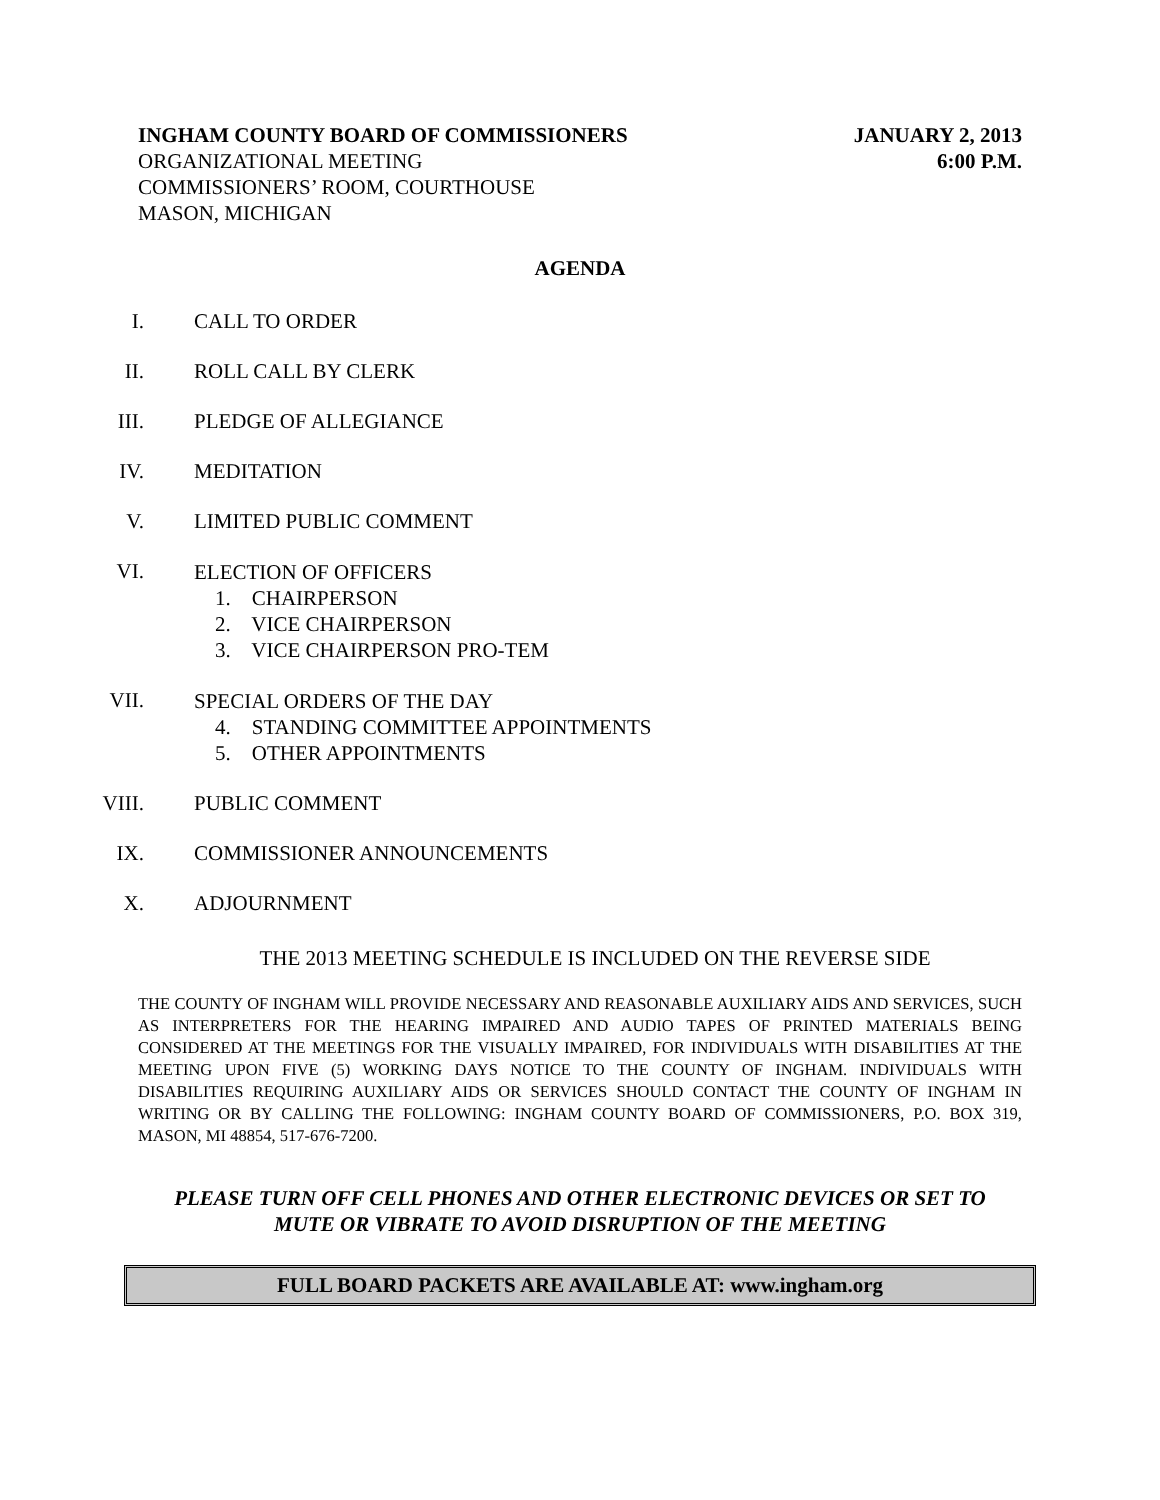INGHAM COUNTY BOARD OF COMMISSIONERS
ORGANIZATIONAL MEETING
COMMISSIONERS’ ROOM, COURTHOUSE
MASON, MICHIGAN
JANUARY 2, 2013
6:00 P.M.
AGENDA
I. CALL TO ORDER
II. ROLL CALL BY CLERK
III. PLEDGE OF ALLEGIANCE
IV. MEDITATION
V. LIMITED PUBLIC COMMENT
VI.
ELECTION OF OFFICERS
1. CHAIRPERSON
2. VICE CHAIRPERSON
3. VICE CHAIRPERSON PRO-TEM
VII.
SPECIAL ORDERS OF THE DAY
4. STANDING COMMITTEE APPOINTMENTS
5. OTHER APPOINTMENTS
VIII. PUBLIC COMMENT
IX. COMMISSIONER ANNOUNCEMENTS
X. ADJOURNMENT
THE 2013 MEETING SCHEDULE IS INCLUDED ON THE REVERSE SIDE
THE COUNTY OF INGHAM WILL PROVIDE NECESSARY AND REASONABLE AUXILIARY AIDS AND SERVICES, SUCH AS INTERPRETERS FOR THE HEARING IMPAIRED AND AUDIO TAPES OF PRINTED MATERIALS BEING CONSIDERED AT THE MEETINGS FOR THE VISUALLY IMPAIRED, FOR INDIVIDUALS WITH DISABILITIES AT THE MEETING UPON FIVE (5) WORKING DAYS NOTICE TO THE COUNTY OF INGHAM. INDIVIDUALS WITH DISABILITIES REQUIRING AUXILIARY AIDS OR SERVICES SHOULD CONTACT THE COUNTY OF INGHAM IN WRITING OR BY CALLING THE FOLLOWING: INGHAM COUNTY BOARD OF COMMISSIONERS, P.O. BOX 319, MASON, MI 48854, 517-676-7200.
PLEASE TURN OFF CELL PHONES AND OTHER ELECTRONIC DEVICES OR SET TO
MUTE OR VIBRATE TO AVOID DISRUPTION OF THE MEETING
FULL BOARD PACKETS ARE AVAILABLE AT: www.ingham.org